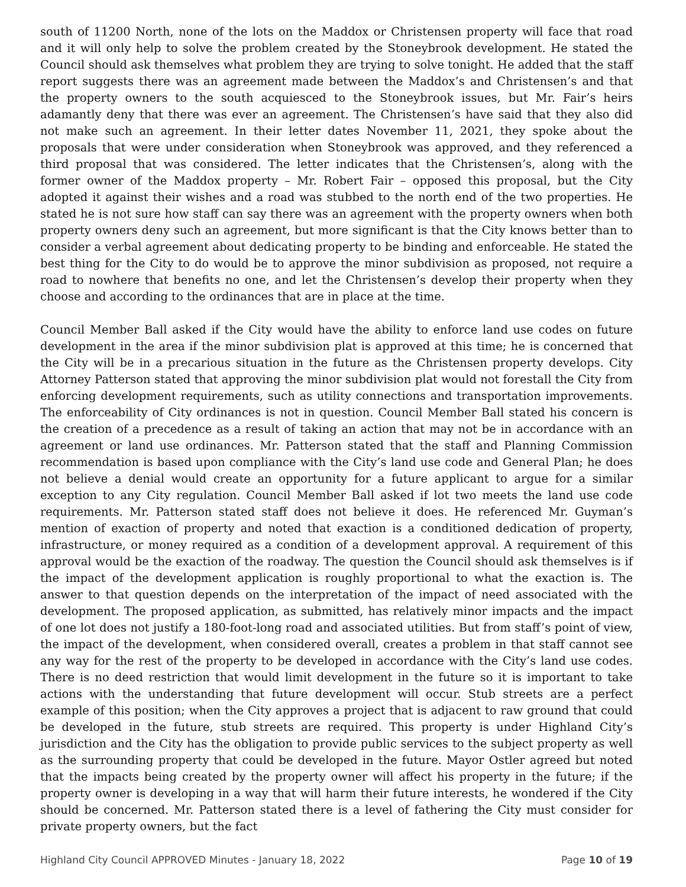south of 11200 North, none of the lots on the Maddox or Christensen property will face that road and it will only help to solve the problem created by the Stoneybrook development. He stated the Council should ask themselves what problem they are trying to solve tonight. He added that the staff report suggests there was an agreement made between the Maddox’s and Christensen’s and that the property owners to the south acquiesced to the Stoneybrook issues, but Mr. Fair’s heirs adamantly deny that there was ever an agreement. The Christensen’s have said that they also did not make such an agreement. In their letter dates November 11, 2021, they spoke about the proposals that were under consideration when Stoneybrook was approved, and they referenced a third proposal that was considered. The letter indicates that the Christensen’s, along with the former owner of the Maddox property – Mr. Robert Fair – opposed this proposal, but the City adopted it against their wishes and a road was stubbed to the north end of the two properties. He stated he is not sure how staff can say there was an agreement with the property owners when both property owners deny such an agreement, but more significant is that the City knows better than to consider a verbal agreement about dedicating property to be binding and enforceable. He stated the best thing for the City to do would be to approve the minor subdivision as proposed, not require a road to nowhere that benefits no one, and let the Christensen’s develop their property when they choose and according to the ordinances that are in place at the time.
Council Member Ball asked if the City would have the ability to enforce land use codes on future development in the area if the minor subdivision plat is approved at this time; he is concerned that the City will be in a precarious situation in the future as the Christensen property develops. City Attorney Patterson stated that approving the minor subdivision plat would not forestall the City from enforcing development requirements, such as utility connections and transportation improvements. The enforceability of City ordinances is not in question. Council Member Ball stated his concern is the creation of a precedence as a result of taking an action that may not be in accordance with an agreement or land use ordinances. Mr. Patterson stated that the staff and Planning Commission recommendation is based upon compliance with the City’s land use code and General Plan; he does not believe a denial would create an opportunity for a future applicant to argue for a similar exception to any City regulation. Council Member Ball asked if lot two meets the land use code requirements. Mr. Patterson stated staff does not believe it does. He referenced Mr. Guyman’s mention of exaction of property and noted that exaction is a conditioned dedication of property, infrastructure, or money required as a condition of a development approval. A requirement of this approval would be the exaction of the roadway. The question the Council should ask themselves is if the impact of the development application is roughly proportional to what the exaction is. The answer to that question depends on the interpretation of the impact of need associated with the development. The proposed application, as submitted, has relatively minor impacts and the impact of one lot does not justify a 180-foot-long road and associated utilities. But from staff’s point of view, the impact of the development, when considered overall, creates a problem in that staff cannot see any way for the rest of the property to be developed in accordance with the City’s land use codes. There is no deed restriction that would limit development in the future so it is important to take actions with the understanding that future development will occur. Stub streets are a perfect example of this position; when the City approves a project that is adjacent to raw ground that could be developed in the future, stub streets are required. This property is under Highland City’s jurisdiction and the City has the obligation to provide public services to the subject property as well as the surrounding property that could be developed in the future. Mayor Ostler agreed but noted that the impacts being created by the property owner will affect his property in the future; if the property owner is developing in a way that will harm their future interests, he wondered if the City should be concerned. Mr. Patterson stated there is a level of fathering the City must consider for private property owners, but the fact
Highland City Council APPROVED Minutes - January 18, 2022 Page 10 of 19